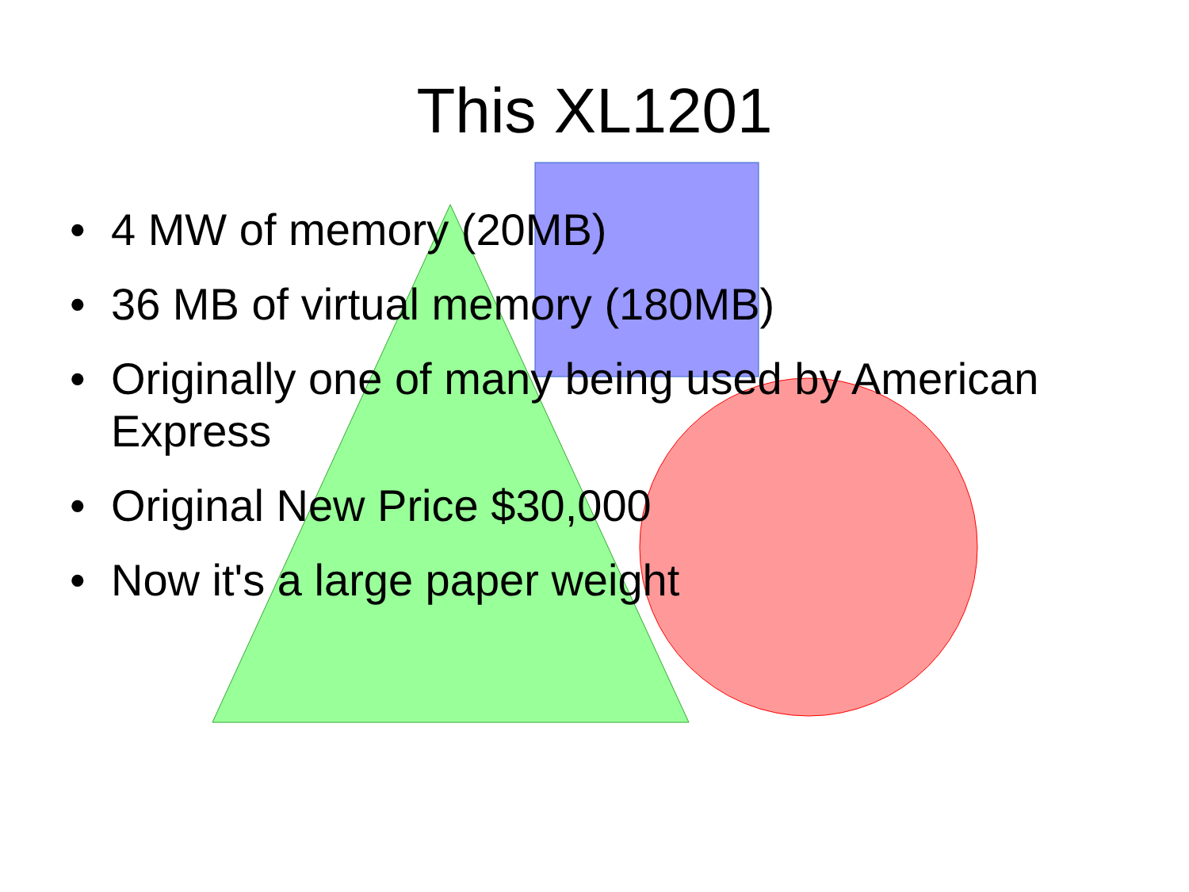This XL1201
• 4 MW of memory (20MB)
• 36 MB of virtual memory (180MB)
• Originally one of many being used by American Express
• Original New Price $30,000
• Now it's a large paper weight